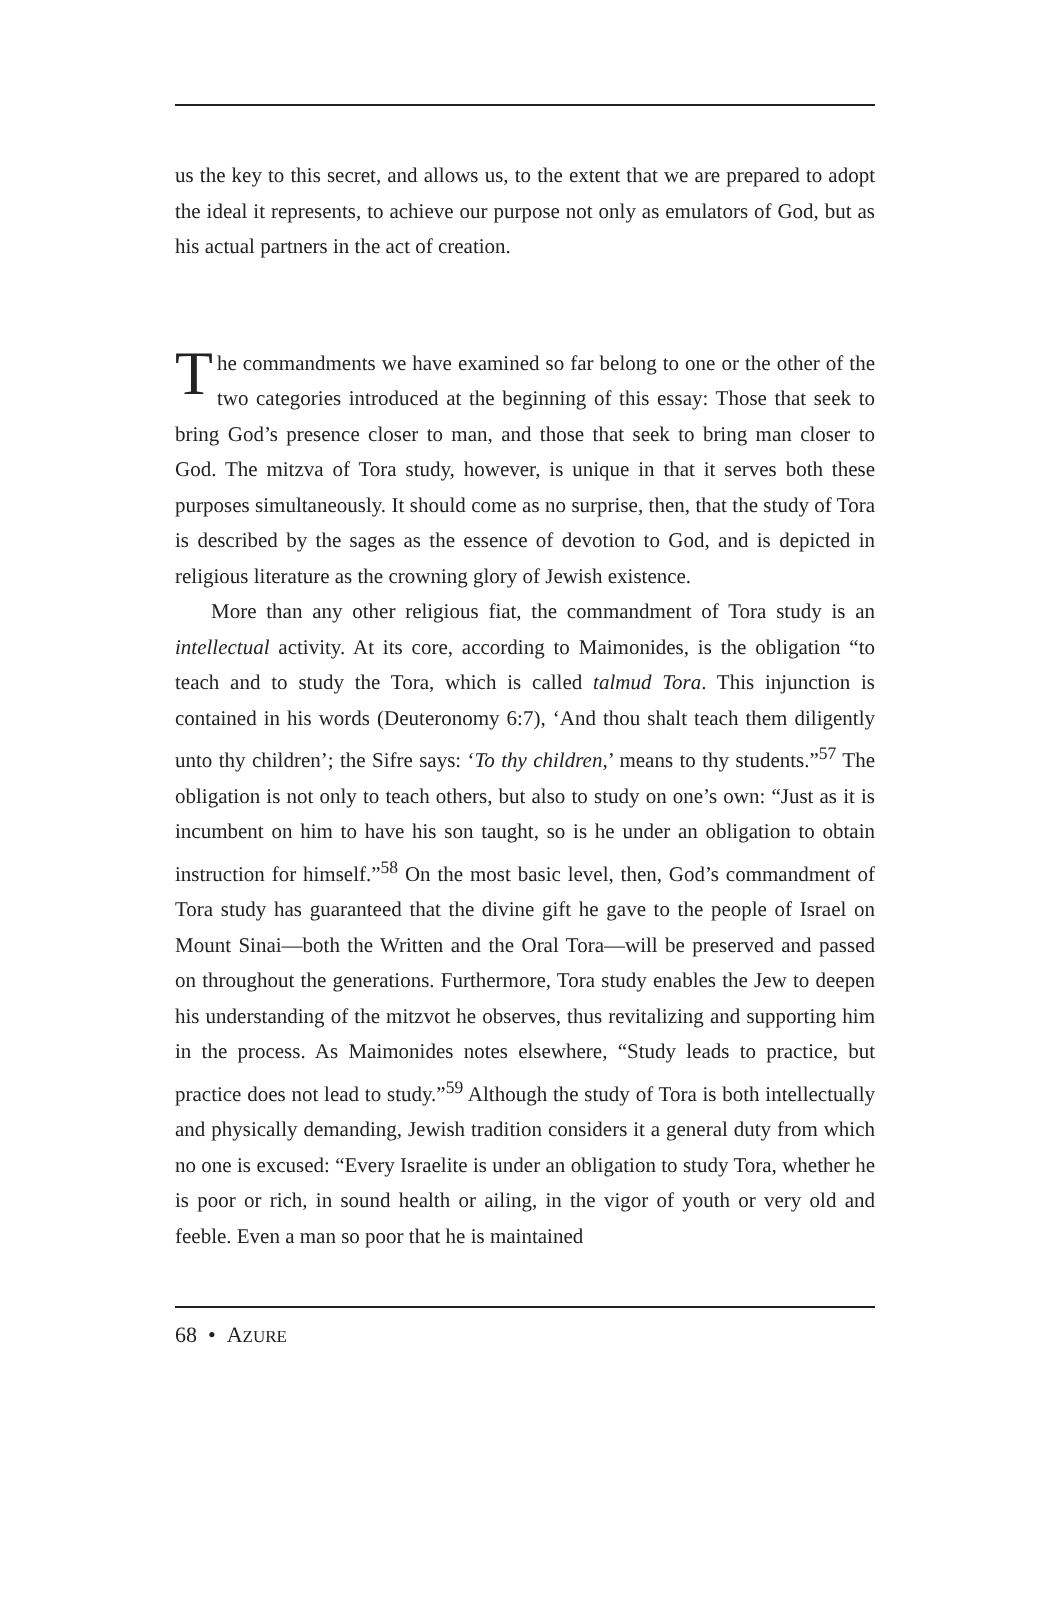us the key to this secret, and allows us, to the extent that we are prepared to adopt the ideal it represents, to achieve our purpose not only as emulators of God, but as his actual partners in the act of creation.
The commandments we have examined so far belong to one or the other of the two categories introduced at the beginning of this essay: Those that seek to bring God’s presence closer to man, and those that seek to bring man closer to God. The mitzva of Tora study, however, is unique in that it serves both these purposes simultaneously. It should come as no surprise, then, that the study of Tora is described by the sages as the essence of devotion to God, and is depicted in religious literature as the crowning glory of Jewish existence.
More than any other religious fiat, the commandment of Tora study is an intellectual activity. At its core, according to Maimonides, is the obligation “to teach and to study the Tora, which is called talmud Tora. This injunction is contained in his words (Deuteronomy 6:7), ‘And thou shalt teach them diligently unto thy children’; the Sifre says: ‘To thy children,’ means to thy students.”<sup>57</sup> The obligation is not only to teach others, but also to study on one’s own: “Just as it is incumbent on him to have his son taught, so is he under an obligation to obtain instruction for himself.”<sup>58</sup> On the most basic level, then, God’s commandment of Tora study has guaranteed that the divine gift he gave to the people of Israel on Mount Sinai—both the Written and the Oral Tora—will be preserved and passed on throughout the generations. Furthermore, Tora study enables the Jew to deepen his understanding of the mitzvot he observes, thus revitalizing and supporting him in the process. As Maimonides notes elsewhere, “Study leads to practice, but practice does not lead to study.”<sup>59</sup> Although the study of Tora is both intellectually and physically demanding, Jewish tradition considers it a general duty from which no one is excused: “Every Israelite is under an obligation to study Tora, whether he is poor or rich, in sound health or ailing, in the vigor of youth or very old and feeble. Even a man so poor that he is maintained
68 • AZURE